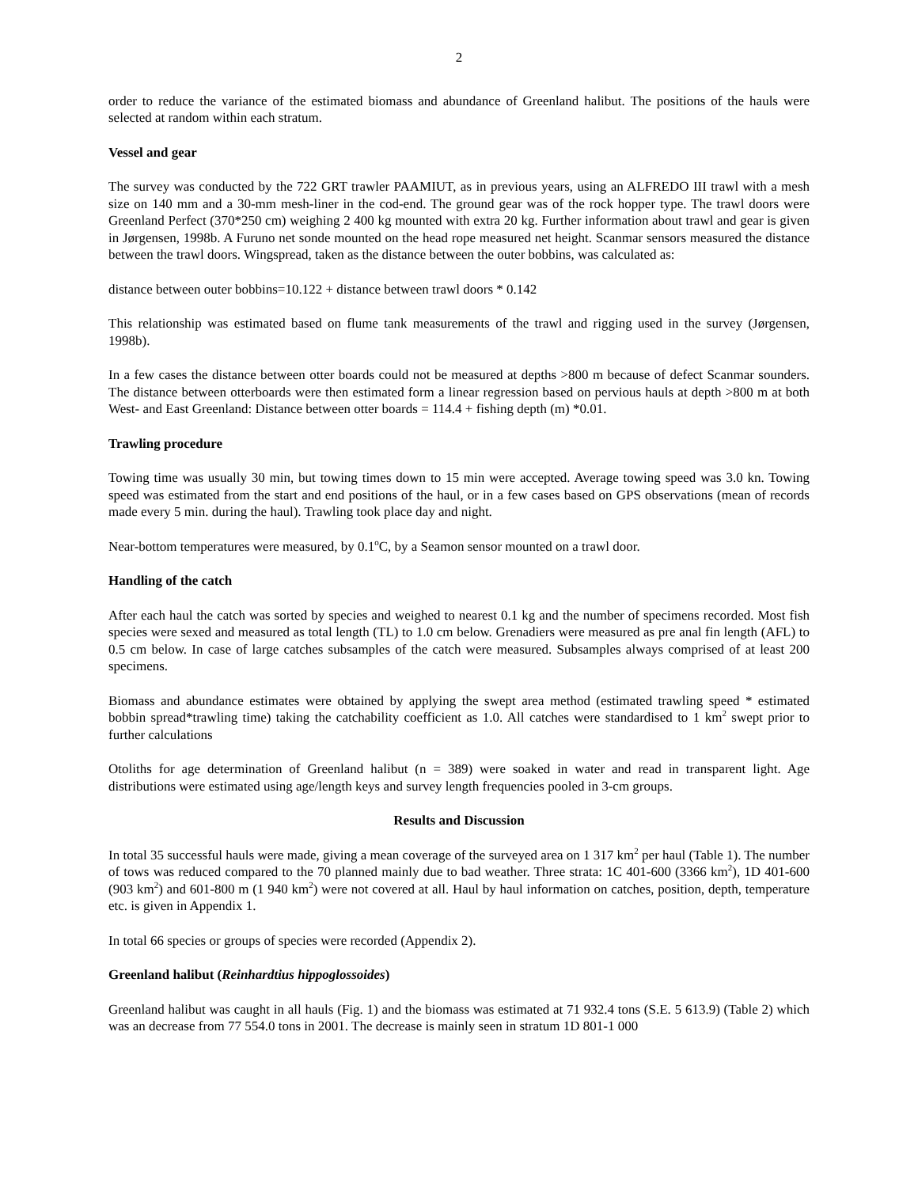2
order to reduce the variance of the estimated biomass and abundance of Greenland halibut. The positions of the hauls were selected at random within each stratum.
Vessel and gear
The survey was conducted by the 722 GRT trawler PAAMIUT, as in previous years, using an ALFREDO III trawl with a mesh size on 140 mm and a 30-mm mesh-liner in the cod-end. The ground gear was of the rock hopper type. The trawl doors were Greenland Perfect (370*250 cm) weighing 2 400 kg mounted with extra 20 kg. Further information about trawl and gear is given in Jørgensen, 1998b. A Furuno net sonde mounted on the head rope measured net height. Scanmar sensors measured the distance between the trawl doors. Wingspread, taken as the distance between the outer bobbins, was calculated as:
distance between outer bobbins=10.122 + distance between trawl doors * 0.142
This relationship was estimated based on flume tank measurements of the trawl and rigging used in the survey (Jørgensen, 1998b).
In a few cases the distance between otter boards could not be measured at depths >800 m because of defect Scanmar sounders. The distance between otterboards were then estimated form a linear regression based on pervious hauls at depth >800 m at both West- and East Greenland: Distance between otter boards = 114.4 + fishing depth (m) *0.01.
Trawling procedure
Towing time was usually 30 min, but towing times down to 15 min were accepted. Average towing speed was 3.0 kn. Towing speed was estimated from the start and end positions of the haul, or in a few cases based on GPS observations (mean of records made every 5 min. during the haul). Trawling took place day and night.
Near-bottom temperatures were measured, by 0.1<sup>o</sup>C, by a Seamon sensor mounted on a trawl door.
Handling of the catch
After each haul the catch was sorted by species and weighed to nearest 0.1 kg and the number of specimens recorded. Most fish species were sexed and measured as total length (TL) to 1.0 cm below. Grenadiers were measured as pre anal fin length (AFL) to 0.5 cm below. In case of large catches subsamples of the catch were measured. Subsamples always comprised of at least 200 specimens.
Biomass and abundance estimates were obtained by applying the swept area method (estimated trawling speed * estimated bobbin spread*trawling time) taking the catchability coefficient as 1.0. All catches were standardised to 1 km<sup>2</sup> swept prior to further calculations
Otoliths for age determination of Greenland halibut (n = 389) were soaked in water and read in transparent light. Age distributions were estimated using age/length keys and survey length frequencies pooled in 3-cm groups.
Results and Discussion
In total 35 successful hauls were made, giving a mean coverage of the surveyed area on 1 317 km<sup>2</sup> per haul (Table 1). The number of tows was reduced compared to the 70 planned mainly due to bad weather. Three strata: 1C 401-600 (3366 km<sup>2</sup>), 1D 401-600 (903 km<sup>2</sup>) and 601-800 m (1 940 km<sup>2</sup>) were not covered at all. Haul by haul information on catches, position, depth, temperature etc. is given in Appendix 1.
In total 66 species or groups of species were recorded (Appendix 2).
Greenland halibut (Reinhardtius hippoglossoides)
Greenland halibut was caught in all hauls (Fig. 1) and the biomass was estimated at 71 932.4 tons (S.E. 5 613.9) (Table 2) which was an decrease from 77 554.0 tons in 2001. The decrease is mainly seen in stratum 1D 801-1 000